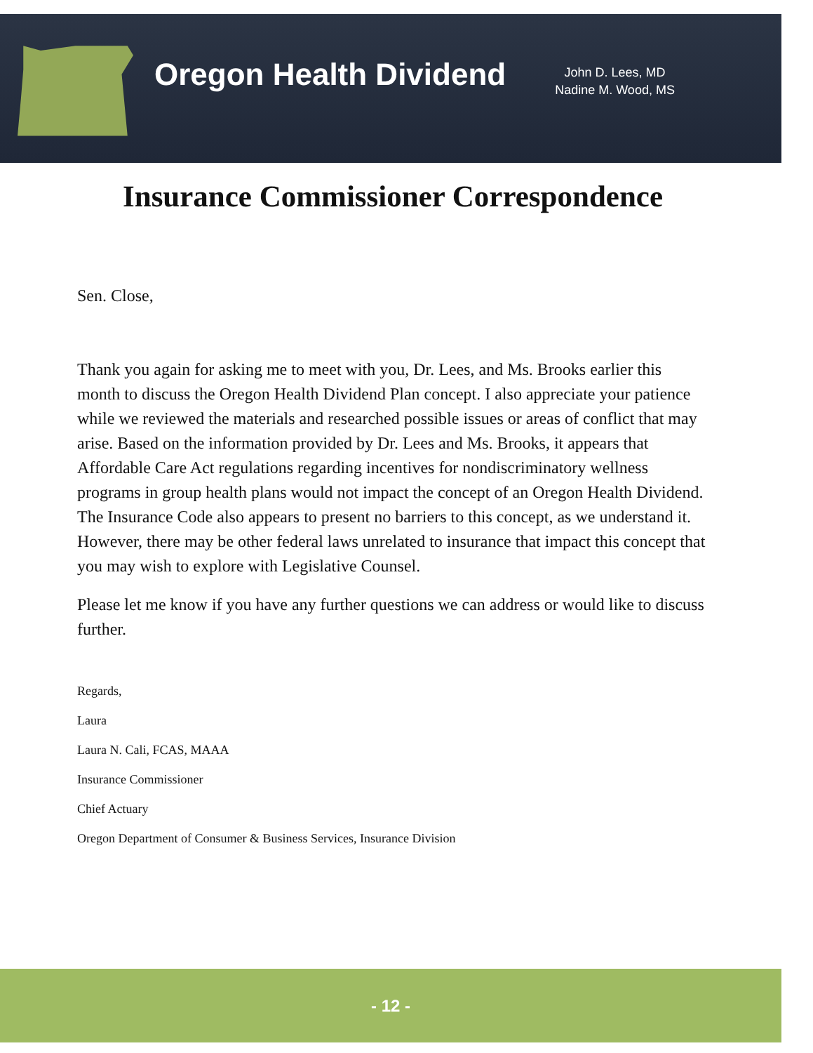Oregon Health Dividend
John D. Lees, MD
Nadine M. Wood, MS
Insurance Commissioner Correspondence
Sen. Close,
Thank you again for asking me to meet with you, Dr. Lees, and Ms. Brooks earlier this month to discuss the Oregon Health Dividend Plan concept. I also appreciate your patience while we reviewed the materials and researched possible issues or areas of conflict that may arise. Based on the information provided by Dr. Lees and Ms. Brooks, it appears that Affordable Care Act regulations regarding incentives for nondiscriminatory wellness programs in group health plans would not impact the concept of an Oregon Health Dividend. The Insurance Code also appears to present no barriers to this concept, as we understand it. However, there may be other federal laws unrelated to insurance that impact this concept that you may wish to explore with Legislative Counsel.
Please let me know if you have any further questions we can address or would like to discuss further.
Regards,
Laura
Laura N. Cali, FCAS, MAAA
Insurance Commissioner
Chief Actuary
Oregon Department of Consumer & Business Services, Insurance Division
- 12 -